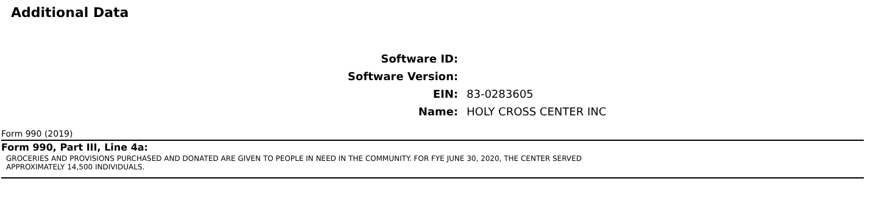Additional Data
Software ID:
Software Version:
EIN:
83-0283605
Name:
HOLY CROSS CENTER INC
Form 990 (2019)
Form 990, Part III, Line 4a:
GROCERIES AND PROVISIONS PURCHASED AND DONATED ARE GIVEN TO PEOPLE IN NEED IN THE COMMUNITY. FOR FYE JUNE 30, 2020, THE CENTER SERVED APPROXIMATELY 14,500 INDIVIDUALS.